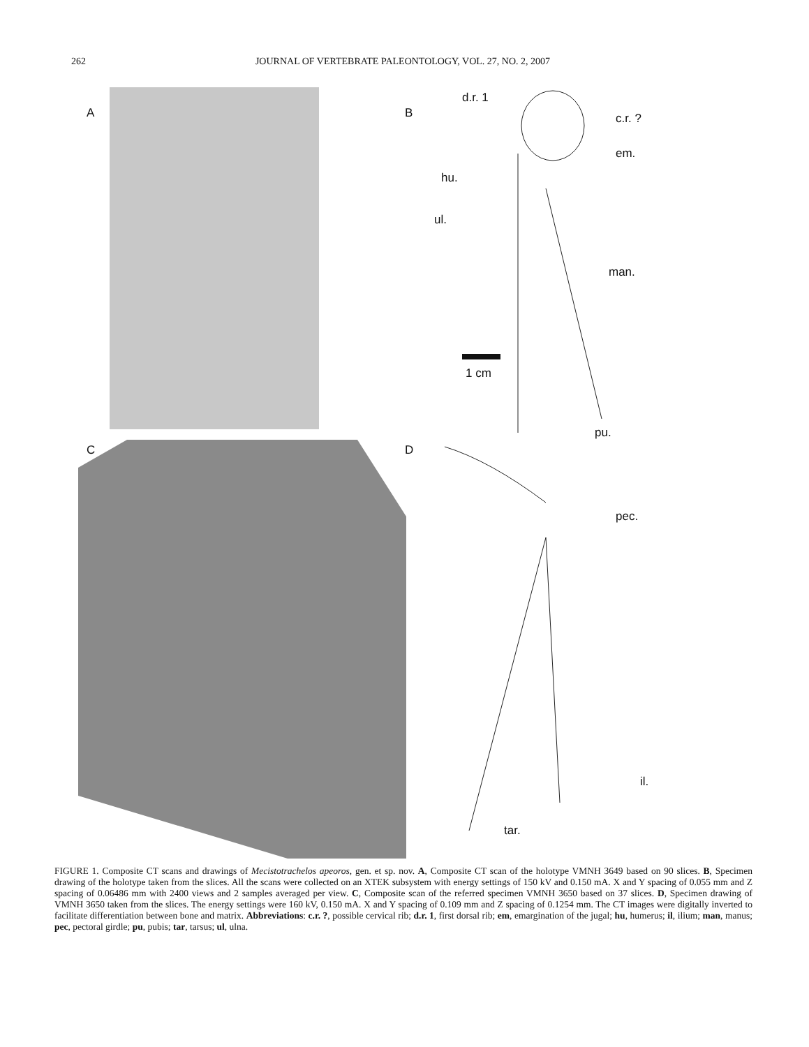262 JOURNAL OF VERTEBRATE PALEONTOLOGY, VOL. 27, NO. 2, 2007
A B
d.r. 1
c.r. ?
em.
hu.
ul.
man.
1 cm
pu.
C D
pec.
il.
tar.
FIGURE 1. Composite CT scans and drawings of Mecistotrachelos apeoros, gen. et sp. nov. A, Composite CT scan of the holotype VMNH 3649 based on 90 slices. B, Specimen drawing of the holotype taken from the slices. All the scans were collected on an XTEK subsystem with energy settings of 150 kV and 0.150 mA. X and Y spacing of 0.055 mm and Z spacing of 0.06486 mm with 2400 views and 2 samples averaged per view. C, Composite scan of the referred specimen VMNH 3650 based on 37 slices. D, Specimen drawing of VMNH 3650 taken from the slices. The energy settings were 160 kV, 0.150 mA. X and Y spacing of 0.109 mm and Z spacing of 0.1254 mm. The CT images were digitally inverted to facilitate differentiation between bone and matrix. Abbreviations: c.r. ?, possible cervical rib; d.r. 1, first dorsal rib; em, emargination of the jugal; hu, humerus; il, ilium; man, manus; pec, pectoral girdle; pu, pubis; tar, tarsus; ul, ulna.